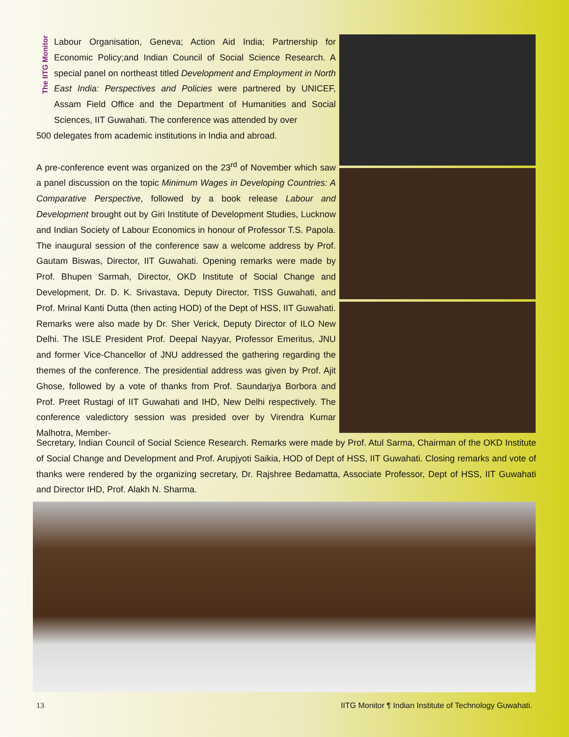The IITG Monitor
Labour Organisation, Geneva; Action Aid India; Partnership for Economic Policy;and Indian Council of Social Science Research. A special panel on northeast titled Development and Employment in North East India: Perspectives and Policies were partnered by UNICEF, Assam Field Office and the Department of Humanities and Social Sciences, IIT Guwahati. The conference was attended by over
500 delegates from academic institutions in India and abroad.
A pre-conference event was organized on the 23<sup>rd</sup> of November which saw a panel discussion on the topic Minimum Wages in Developing Countries: A Comparative Perspective, followed by a book release Labour and Development brought out by Giri Institute of Development Studies, Lucknow and Indian Society of Labour Economics in honour of Professor T.S. Papola. The inaugural session of the conference saw a welcome address by Prof. Gautam Biswas, Director, IIT Guwahati. Opening remarks were made by Prof. Bhupen Sarmah, Director, OKD Institute of Social Change and Development, Dr. D. K. Srivastava, Deputy Director, TISS Guwahati, and Prof. Mrinal Kanti Dutta (then acting HOD) of the Dept of HSS, IIT Guwahati. Remarks were also made by Dr. Sher Verick, Deputy Director of ILO New Delhi. The ISLE President Prof. Deepal Nayyar, Professor Emeritus, JNU and former Vice-Chancellor of JNU addressed the gathering regarding the themes of the conference. The presidential address was given by Prof. Ajit Ghose, followed by a vote of thanks from Prof. Saundarjya Borbora and Prof. Preet Rustagi of IIT Guwahati and IHD, New Delhi respectively. The conference valedictory session was presided over by Virendra Kumar Malhotra, Member-
Secretary, Indian Council of Social Science Research. Remarks were made by Prof. Atul Sarma, Chairman of the OKD Institute of Social Change and Development and Prof. Arupjyoti Saikia, HOD of Dept of HSS, IIT Guwahati. Closing remarks and vote of thanks were rendered by the organizing secretary, Dr. Rajshree Bedamatta, Associate Professor, Dept of HSS, IIT Guwahati and Director IHD, Prof. Alakh N. Sharma.
13 IITG Monitor ¶ Indian Institute of Technology Guwahati.